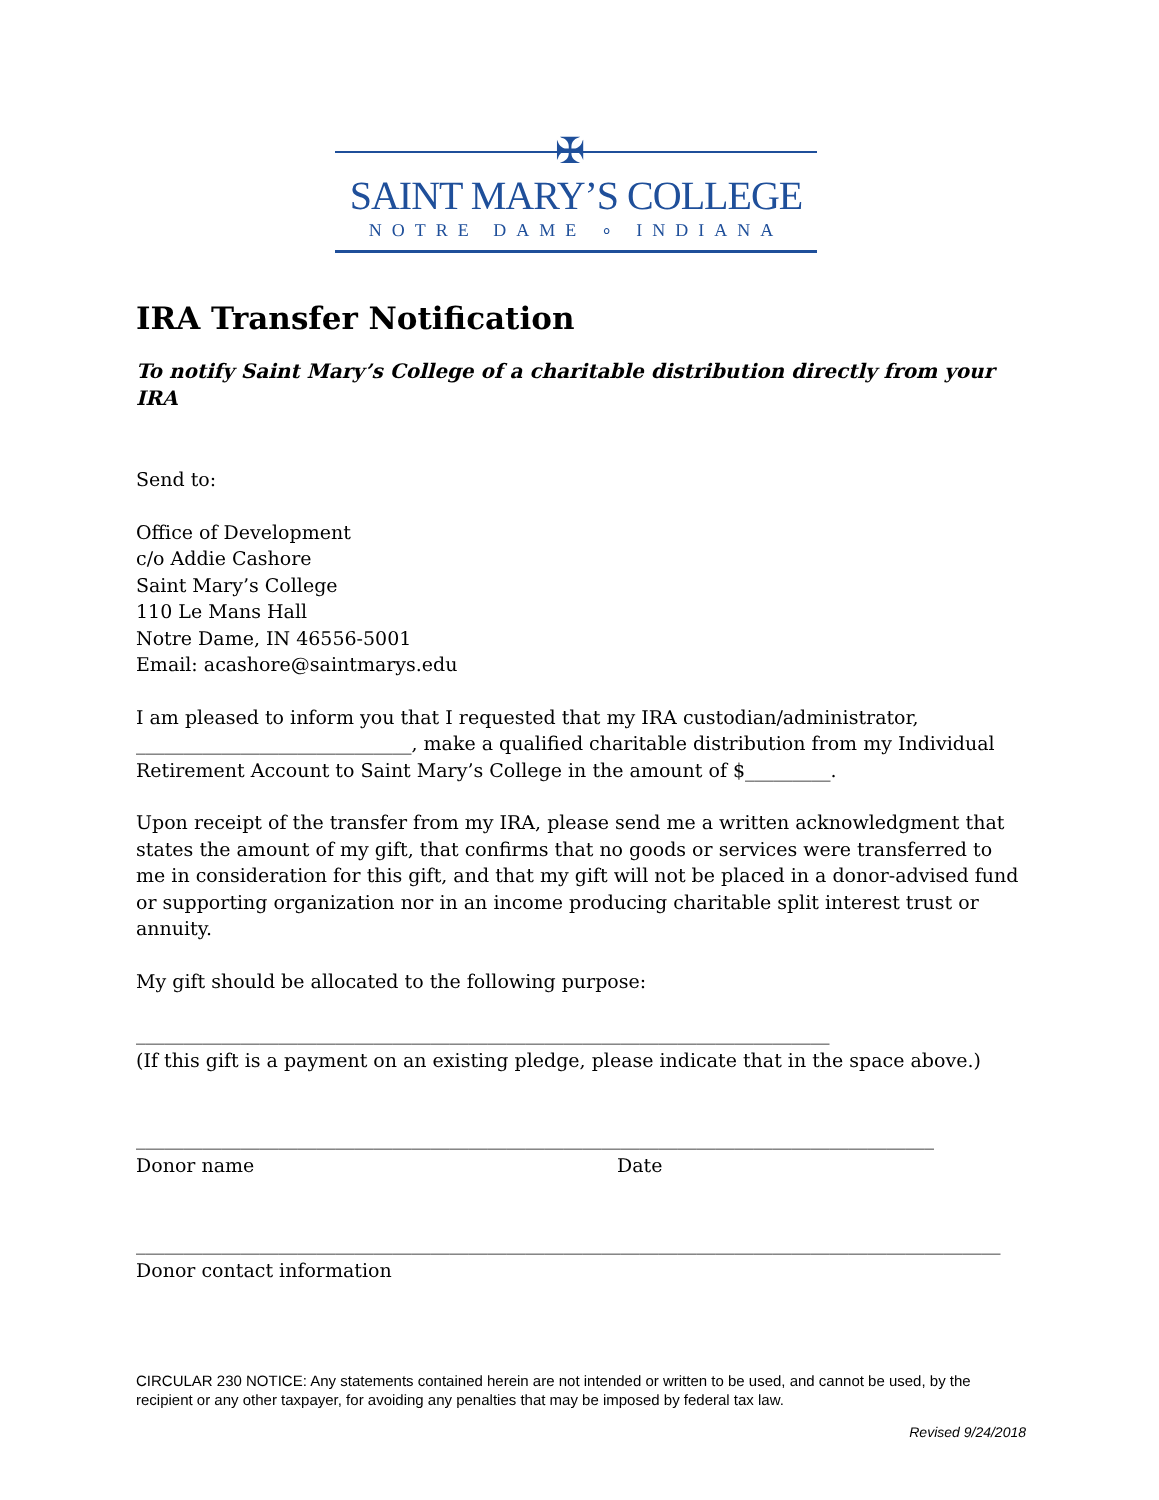✠
SAINT MARY’S COLLEGE
NOTRE DAME ∘ INDIANA
IRA Transfer Notification
To notify Saint Mary’s College of a charitable distribution directly from your IRA
Send to:
Office of Development
c/o Addie Cashore
Saint Mary’s College
110 Le Mans Hall
Notre Dame, IN 46556-5001
Email: acashore@saintmarys.edu
I am pleased to inform you that I requested that my IRA custodian/administrator, _____________________________, make a qualified charitable distribution from my Individual Retirement Account to Saint Mary’s College in the amount of $_________.
Upon receipt of the transfer from my IRA, please send me a written acknowledgment that states the amount of my gift, that confirms that no goods or services were transferred to me in consideration for this gift, and that my gift will not be placed in a donor-advised fund or supporting organization nor in an income producing charitable split interest trust or annuity.
My gift should be allocated to the following purpose:
_________________________________________________________________________
(If this gift is a payment on an existing pledge, please indicate that in the space above.)
____________________________________________________________________________________
Donor name Date
___________________________________________________________________________________________
Donor contact information
CIRCULAR 230 NOTICE: Any statements contained herein are not intended or written to be used, and cannot be used, by the recipient or any other taxpayer, for avoiding any penalties that may be imposed by federal tax law.
Revised 9/24/2018